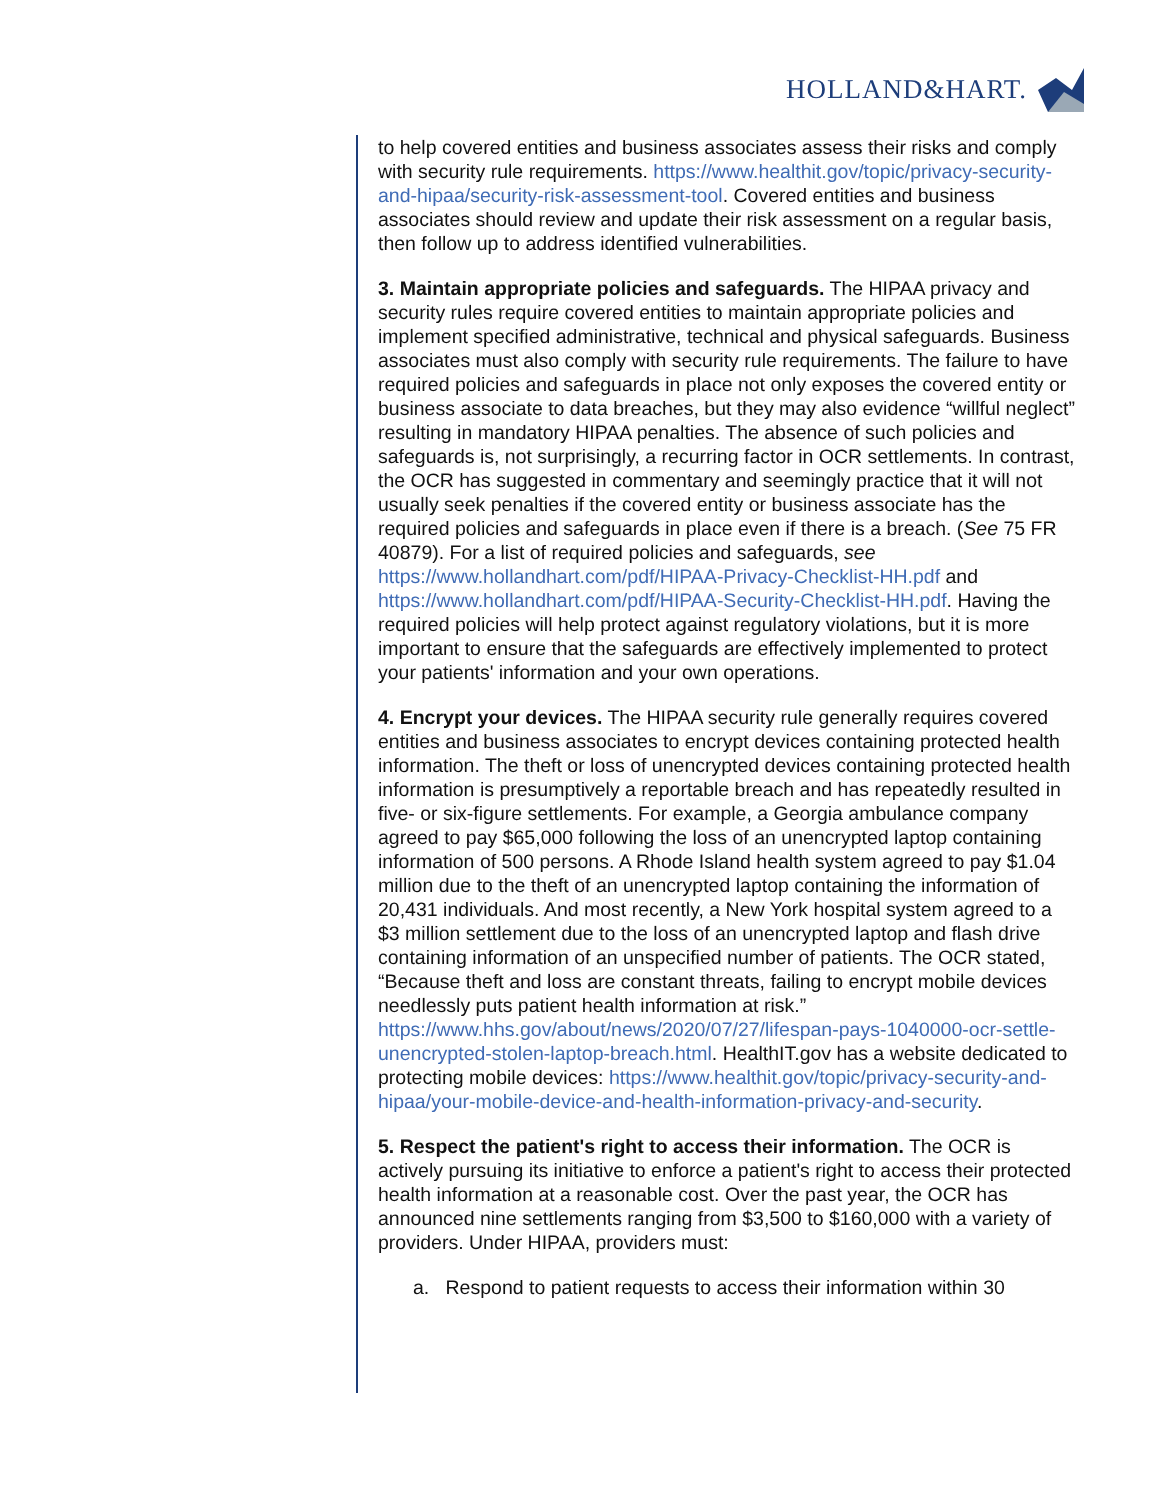HOLLAND&HART.
to help covered entities and business associates assess their risks and comply with security rule requirements. https://www.healthit.gov/topic/privacy-security-and-hipaa/security-risk-assessment-tool. Covered entities and business associates should review and update their risk assessment on a regular basis, then follow up to address identified vulnerabilities.
3. Maintain appropriate policies and safeguards. The HIPAA privacy and security rules require covered entities to maintain appropriate policies and implement specified administrative, technical and physical safeguards. Business associates must also comply with security rule requirements. The failure to have required policies and safeguards in place not only exposes the covered entity or business associate to data breaches, but they may also evidence “willful neglect” resulting in mandatory HIPAA penalties. The absence of such policies and safeguards is, not surprisingly, a recurring factor in OCR settlements. In contrast, the OCR has suggested in commentary and seemingly practice that it will not usually seek penalties if the covered entity or business associate has the required policies and safeguards in place even if there is a breach. (See 75 FR 40879). For a list of required policies and safeguards, see https://www.hollandhart.com/pdf/HIPAA-Privacy-Checklist-HH.pdf and https://www.hollandhart.com/pdf/HIPAA-Security-Checklist-HH.pdf. Having the required policies will help protect against regulatory violations, but it is more important to ensure that the safeguards are effectively implemented to protect your patients' information and your own operations.
4. Encrypt your devices. The HIPAA security rule generally requires covered entities and business associates to encrypt devices containing protected health information. The theft or loss of unencrypted devices containing protected health information is presumptively a reportable breach and has repeatedly resulted in five- or six-figure settlements. For example, a Georgia ambulance company agreed to pay $65,000 following the loss of an unencrypted laptop containing information of 500 persons. A Rhode Island health system agreed to pay $1.04 million due to the theft of an unencrypted laptop containing the information of 20,431 individuals. And most recently, a New York hospital system agreed to a $3 million settlement due to the loss of an unencrypted laptop and flash drive containing information of an unspecified number of patients. The OCR stated, “Because theft and loss are constant threats, failing to encrypt mobile devices needlessly puts patient health information at risk.” https://www.hhs.gov/about/news/2020/07/27/lifespan-pays-1040000-ocr-settle-unencrypted-stolen-laptop-breach.html. HealthIT.gov has a website dedicated to protecting mobile devices: https://www.healthit.gov/topic/privacy-security-and-hipaa/your-mobile-device-and-health-information-privacy-and-security.
5. Respect the patient's right to access their information. The OCR is actively pursuing its initiative to enforce a patient's right to access their protected health information at a reasonable cost. Over the past year, the OCR has announced nine settlements ranging from $3,500 to $160,000 with a variety of providers. Under HIPAA, providers must:
a. Respond to patient requests to access their information within 30